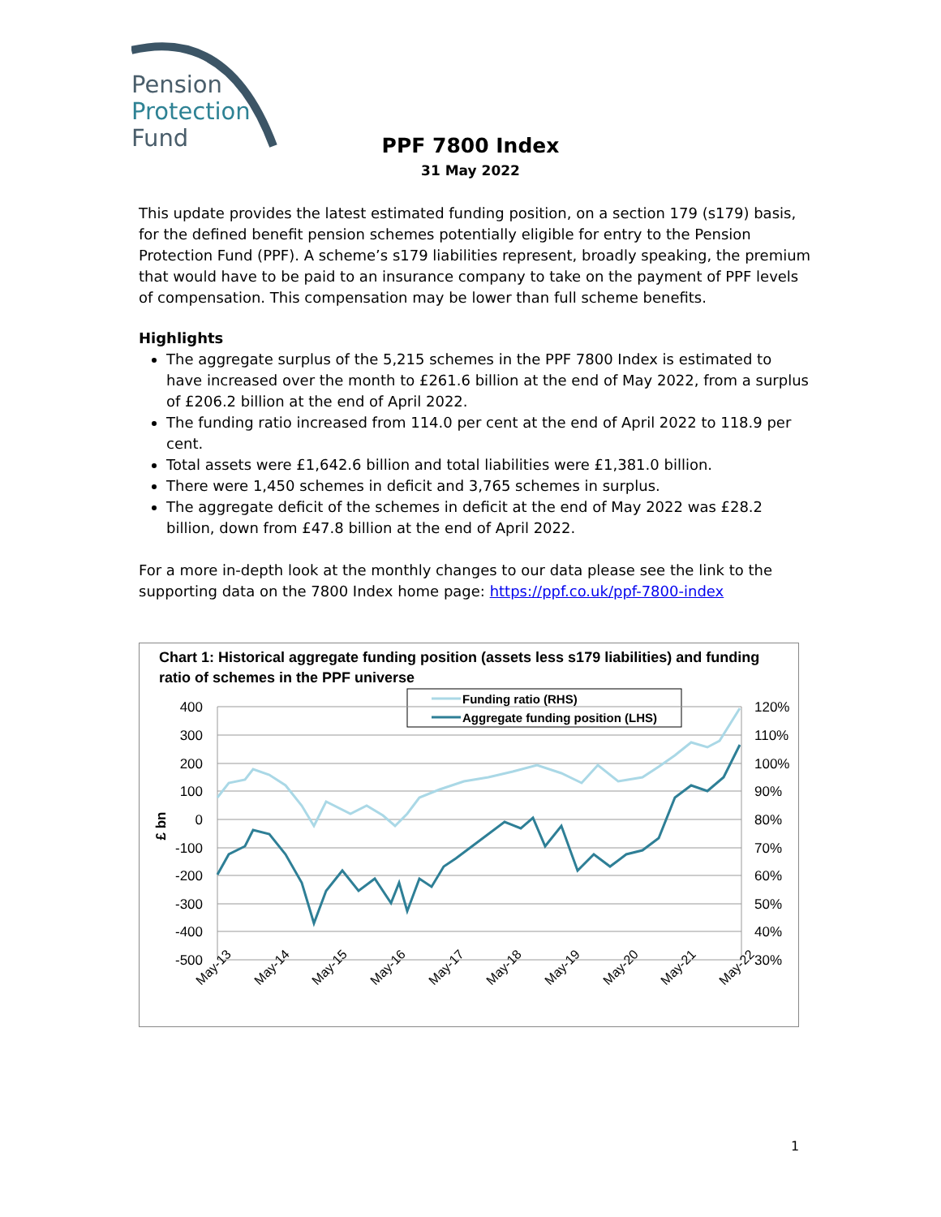Pension
Protection
Fund
PPF 7800 Index
31 May 2022
This update provides the latest estimated funding position, on a section 179 (s179) basis, for the defined benefit pension schemes potentially eligible for entry to the Pension Protection Fund (PPF). A scheme’s s179 liabilities represent, broadly speaking, the premium that would have to be paid to an insurance company to take on the payment of PPF levels of compensation. This compensation may be lower than full scheme benefits.
Highlights
The aggregate surplus of the 5,215 schemes in the PPF 7800 Index is estimated to have increased over the month to £261.6 billion at the end of May 2022, from a surplus of £206.2 billion at the end of April 2022.
The funding ratio increased from 114.0 per cent at the end of April 2022 to 118.9 per cent.
Total assets were £1,642.6 billion and total liabilities were £1,381.0 billion.
There were 1,450 schemes in deficit and 3,765 schemes in surplus.
The aggregate deficit of the schemes in deficit at the end of May 2022 was £28.2 billion, down from £47.8 billion at the end of April 2022.
For a more in-depth look at the monthly changes to our data please see the link to the supporting data on the 7800 Index home page: https://ppf.co.uk/ppf-7800-index
Chart 1: Historical aggregate funding position (assets less s179 liabilities) and funding ratio of schemes in the PPF universe
Funding ratio (RHS)
Aggregate funding position (LHS)
400
300
200
100
0
-100
-200
-300
-400
-500
120%
110%
100%
90%
80%
70%
60%
50%
40%
30%
£ bn
May-13
May-14
May-15
May-16
May-17
May-18
May-19
May-20
May-21
May-22
1